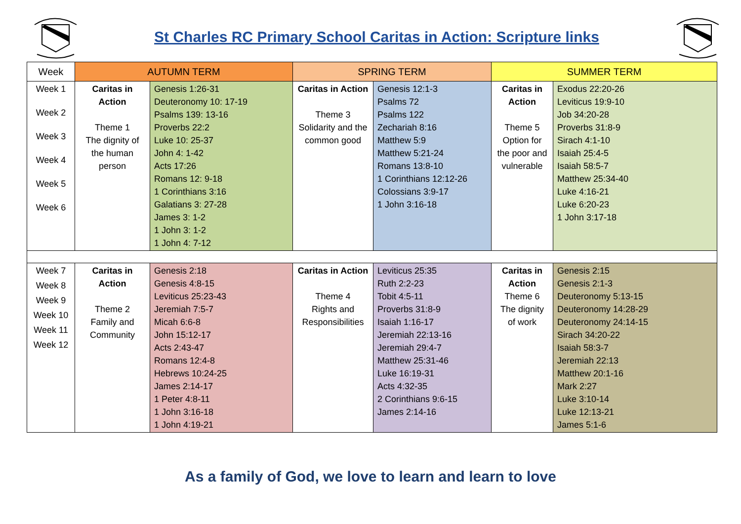St Charles RC Primary School Caritas in Action: Scripture links
| Week | AUTUMN TERM | | SPRING TERM | | SUMMER TERM | |
| --- | --- | --- | --- | --- | --- | --- |
| Week 1 Week 2 Week 3 Week 4 Week 5 Week 6 | Caritas in Action Theme 1 The dignity of the human person | Genesis 1:26-31 Deuteronomy 10: 17-19 Psalms 139: 13-16 Proverbs 22:2 Luke 10: 25-37 John 4: 1-42 Acts 17:26 Romans 12: 9-18 1 Corinthians 3:16 Galatians 3: 27-28 James 3: 1-2 1 John 3: 1-2 1 John 4: 7-12 | Caritas in Action Theme 3 Solidarity and the common good | Genesis 12:1-3 Psalms 72 Psalms 122 Zechariah 8:16 Matthew 5:9 Matthew 5:21-24 Romans 13:8-10 1 Corinthians 12:12-26 Colossians 3:9-17 1 John 3:16-18 | Caritas in Action Theme 5 Option for the poor and vulnerable | Exodus 22:20-26 Leviticus 19:9-10 Job 34:20-28 Proverbs 31:8-9 Sirach 4:1-10 Isaiah 25:4-5 Isaiah 58:5-7 Matthew 25:34-40 Luke 4:16-21 Luke 6:20-23 1 John 3:17-18 |
| Week 7 Week 8 Week 9 Week 10 Week 11 Week 12 | Caritas in Action Theme 2 Family and Community | Genesis 2:18 Genesis 4:8-15 Leviticus 25:23-43 Jeremiah 7:5-7 Micah 6:6-8 John 15:12-17 Acts 2:43-47 Romans 12:4-8 Hebrews 10:24-25 James 2:14-17 1 Peter 4:8-11 1 John 3:16-18 1 John 4:19-21 | Caritas in Action Theme 4 Rights and Responsibilities | Leviticus 25:35 Ruth 2:2-23 Tobit 4:5-11 Proverbs 31:8-9 Isaiah 1:16-17 Jeremiah 22:13-16 Jeremiah 29:4-7 Matthew 25:31-46 Luke 16:19-31 Acts 4:32-35 2 Corinthians 9:6-15 James 2:14-16 | Caritas in Action Theme 6 The dignity of work | Genesis 2:15 Genesis 2:1-3 Deuteronomy 5:13-15 Deuteronomy 14:28-29 Deuteronomy 24:14-15 Sirach 34:20-22 Isaiah 58:3-7 Jeremiah 22:13 Matthew 20:1-16 Mark 2:27 Luke 3:10-14 Luke 12:13-21 James 5:1-6 |
As a family of God, we love to learn and learn to love